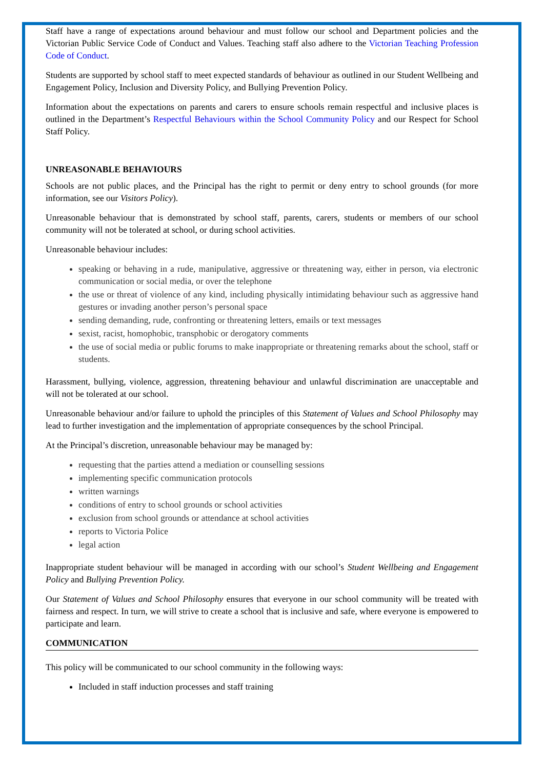Staff have a range of expectations around behaviour and must follow our school and Department policies and the Victorian Public Service Code of Conduct and Values. Teaching staff also adhere to the Victorian Teaching Profession Code of Conduct.
Students are supported by school staff to meet expected standards of behaviour as outlined in our Student Wellbeing and Engagement Policy, Inclusion and Diversity Policy, and Bullying Prevention Policy.
Information about the expectations on parents and carers to ensure schools remain respectful and inclusive places is outlined in the Department’s Respectful Behaviours within the School Community Policy and our Respect for School Staff Policy.
UNREASONABLE BEHAVIOURS
Schools are not public places, and the Principal has the right to permit or deny entry to school grounds (for more information, see our Visitors Policy).
Unreasonable behaviour that is demonstrated by school staff, parents, carers, students or members of our school community will not be tolerated at school, or during school activities.
Unreasonable behaviour includes:
speaking or behaving in a rude, manipulative, aggressive or threatening way, either in person, via electronic communication or social media, or over the telephone
the use or threat of violence of any kind, including physically intimidating behaviour such as aggressive hand gestures or invading another person’s personal space
sending demanding, rude, confronting or threatening letters, emails or text messages
sexist, racist, homophobic, transphobic or derogatory comments
the use of social media or public forums to make inappropriate or threatening remarks about the school, staff or students.
Harassment, bullying, violence, aggression, threatening behaviour and unlawful discrimination are unacceptable and will not be tolerated at our school.
Unreasonable behaviour and/or failure to uphold the principles of this Statement of Values and School Philosophy may lead to further investigation and the implementation of appropriate consequences by the school Principal.
At the Principal’s discretion, unreasonable behaviour may be managed by:
requesting that the parties attend a mediation or counselling sessions
implementing specific communication protocols
written warnings
conditions of entry to school grounds or school activities
exclusion from school grounds or attendance at school activities
reports to Victoria Police
legal action
Inappropriate student behaviour will be managed in according with our school’s Student Wellbeing and Engagement Policy and Bullying Prevention Policy.
Our Statement of Values and School Philosophy ensures that everyone in our school community will be treated with fairness and respect. In turn, we will strive to create a school that is inclusive and safe, where everyone is empowered to participate and learn.
COMMUNICATION
This policy will be communicated to our school community in the following ways:
Included in staff induction processes and staff training